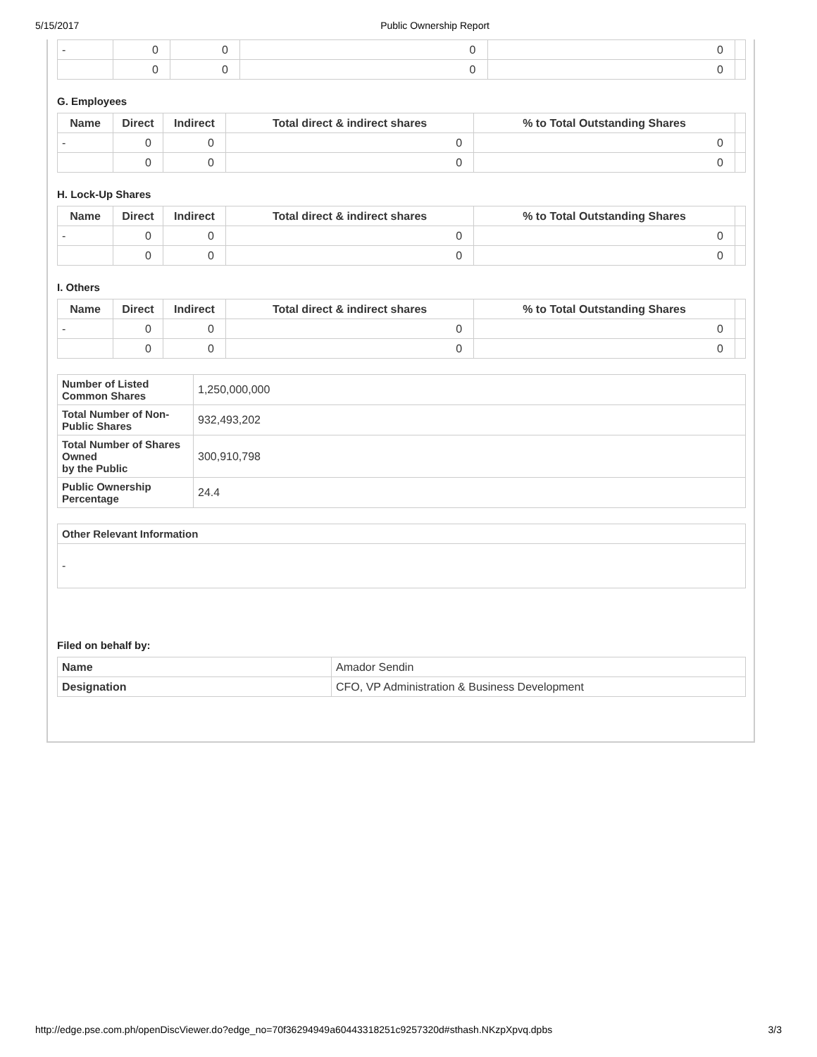5/15/2017 Public Ownership Report
| - | 0 | 0 | 0 | 0 | |
| | 0 | 0 | 0 | 0 | |
G. Employees
| Name | Direct | Indirect | Total direct & indirect shares | % to Total Outstanding Shares | |
| - | 0 | 0 | 0 | 0 | |
| | 0 | 0 | 0 | 0 | |
H. Lock-Up Shares
| Name | Direct | Indirect | Total direct & indirect shares | % to Total Outstanding Shares | |
| - | 0 | 0 | 0 | 0 | |
| | 0 | 0 | 0 | 0 | |
I. Others
| Name | Direct | Indirect | Total direct & indirect shares | % to Total Outstanding Shares | |
| - | 0 | 0 | 0 | 0 | |
| | 0 | 0 | 0 | 0 | |
| Number of Listed Common Shares | 1,250,000,000 |
| Total Number of Non-Public Shares | 932,493,202 |
| Total Number of Shares Owned by the Public | 300,910,798 |
| Public Ownership Percentage | 24.4 |
| Other Relevant Information |
| - |
Filed on behalf by:
| Name | Amador Sendin |
| Designation | CFO, VP Administration & Business Development |
http://edge.pse.com.ph/openDiscViewer.do?edge_no=70f36294949a60443318251c9257320d#sthash.NKzpXpvq.dpbs 3/3